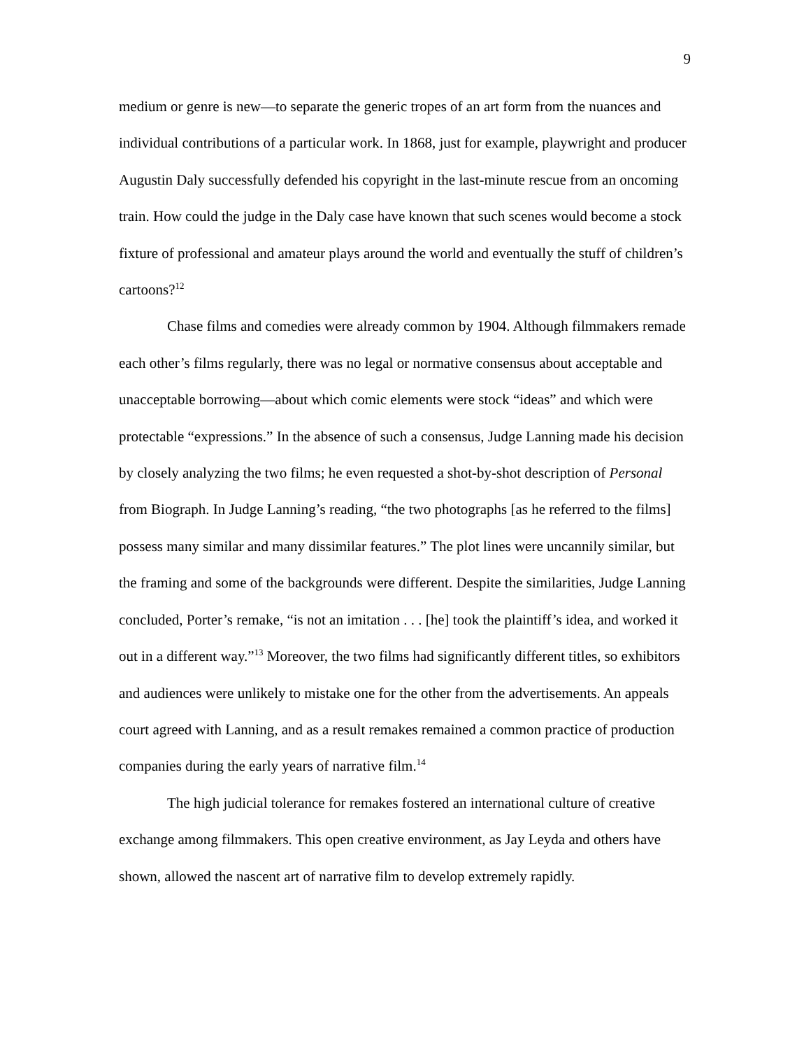9
medium or genre is new—to separate the generic tropes of an art form from the nuances and individual contributions of a particular work. In 1868, just for example, playwright and producer Augustin Daly successfully defended his copyright in the last-minute rescue from an oncoming train. How could the judge in the Daly case have known that such scenes would become a stock fixture of professional and amateur plays around the world and eventually the stuff of children’s cartoons?<sup>12</sup>
Chase films and comedies were already common by 1904. Although filmmakers remade each other’s films regularly, there was no legal or normative consensus about acceptable and unacceptable borrowing—about which comic elements were stock “ideas” and which were protectable “expressions.” In the absence of such a consensus, Judge Lanning made his decision by closely analyzing the two films; he even requested a shot-by-shot description of Personal from Biograph. In Judge Lanning’s reading, “the two photographs [as he referred to the films] possess many similar and many dissimilar features.” The plot lines were uncannily similar, but the framing and some of the backgrounds were different. Despite the similarities, Judge Lanning concluded, Porter’s remake, “is not an imitation . . . [he] took the plaintiff’s idea, and worked it out in a different way.”<sup>13</sup> Moreover, the two films had significantly different titles, so exhibitors and audiences were unlikely to mistake one for the other from the advertisements. An appeals court agreed with Lanning, and as a result remakes remained a common practice of production companies during the early years of narrative film.<sup>14</sup>
The high judicial tolerance for remakes fostered an international culture of creative exchange among filmmakers. This open creative environment, as Jay Leyda and others have shown, allowed the nascent art of narrative film to develop extremely rapidly.